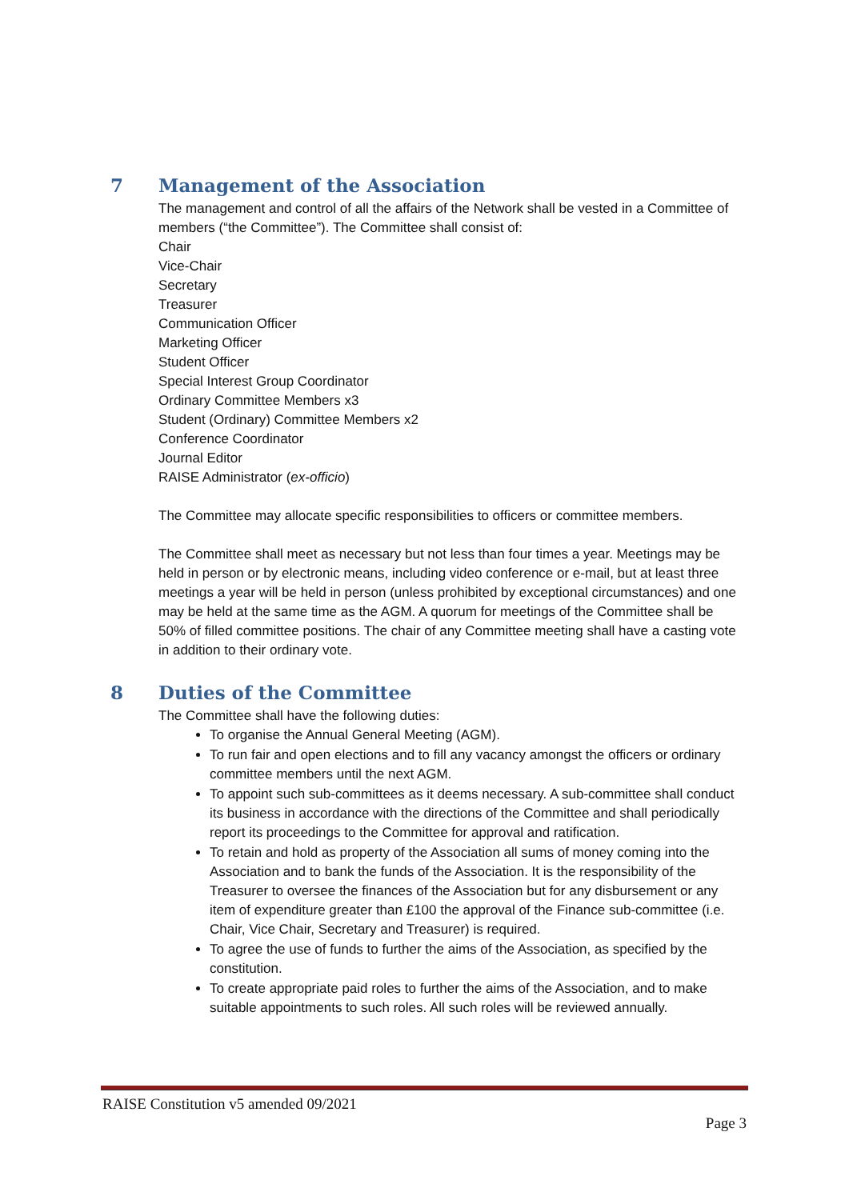7 Management of the Association
The management and control of all the affairs of the Network shall be vested in a Committee of members (“the Committee”). The Committee shall consist of:
Chair
Vice-Chair
Secretary
Treasurer
Communication Officer
Marketing Officer
Student Officer
Special Interest Group Coordinator
Ordinary Committee Members x3
Student (Ordinary) Committee Members x2
Conference Coordinator
Journal Editor
RAISE Administrator (ex-officio)
The Committee may allocate specific responsibilities to officers or committee members.
The Committee shall meet as necessary but not less than four times a year. Meetings may be held in person or by electronic means, including video conference or e-mail, but at least three meetings a year will be held in person (unless prohibited by exceptional circumstances) and one may be held at the same time as the AGM. A quorum for meetings of the Committee shall be 50% of filled committee positions. The chair of any Committee meeting shall have a casting vote in addition to their ordinary vote.
8 Duties of the Committee
The Committee shall have the following duties:
To organise the Annual General Meeting (AGM).
To run fair and open elections and to fill any vacancy amongst the officers or ordinary committee members until the next AGM.
To appoint such sub-committees as it deems necessary. A sub-committee shall conduct its business in accordance with the directions of the Committee and shall periodically report its proceedings to the Committee for approval and ratification.
To retain and hold as property of the Association all sums of money coming into the Association and to bank the funds of the Association. It is the responsibility of the Treasurer to oversee the finances of the Association but for any disbursement or any item of expenditure greater than £100 the approval of the Finance sub-committee (i.e. Chair, Vice Chair, Secretary and Treasurer) is required.
To agree the use of funds to further the aims of the Association, as specified by the constitution.
To create appropriate paid roles to further the aims of the Association, and to make suitable appointments to such roles. All such roles will be reviewed annually.
RAISE Constitution v5 amended 09/2021
Page 3